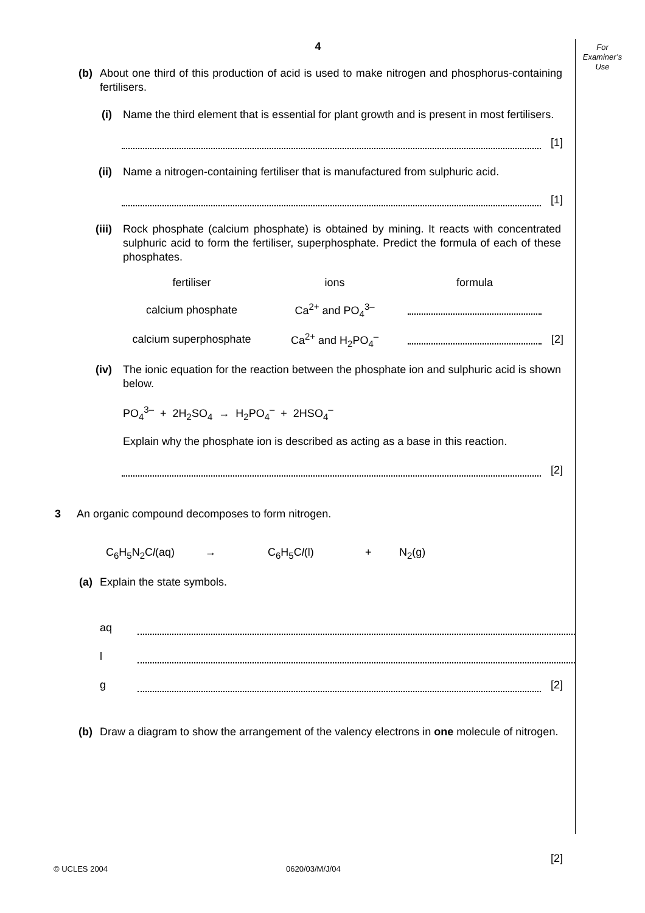For
Examiner’s
Use
4
(b) About one third of this production of acid is used to make nitrogen and phosphorus-containing fertilisers.
(i) Name the third element that is essential for plant growth and is present in most fertilisers.
[1]
(ii) Name a nitrogen-containing fertiliser that is manufactured from sulphuric acid.
[1]
(iii) Rock phosphate (calcium phosphate) is obtained by mining. It reacts with concentrated sulphuric acid to form the fertiliser, superphosphate. Predict the formula of each of these phosphates.
| fertiliser | ions | formula | |
| calcium phosphate | Ca<sup>2+</sup> and PO<sub>4</sub><sup>3–</sup> | | |
| calcium superphosphate | Ca<sup>2+</sup> and H<sub>2</sub>PO<sub>4</sub><sup>–</sup> | | [2] |
(iv) The ionic equation for the reaction between the phosphate ion and sulphuric acid is shown below.
PO<sub>4</sub><sup>3–</sup> + 2H<sub>2</sub>SO<sub>4</sub> → H<sub>2</sub>PO<sub>4</sub><sup>–</sup> + 2HSO<sub>4</sub><sup>–</sup>
Explain why the phosphate ion is described as acting as a base in this reaction.
[2]
3 An organic compound decomposes to form nitrogen.
C<sub>6</sub>H<sub>5</sub>N<sub>2</sub>Cl(aq) → C<sub>6</sub>H<sub>5</sub>Cl(l) + N<sub>2</sub>(g)
(a) Explain the state symbols.
aq
l
g [2]
(b) Draw a diagram to show the arrangement of the valency electrons in one molecule of nitrogen.
[2]
© UCLES 2004 0620/03/M/J/04